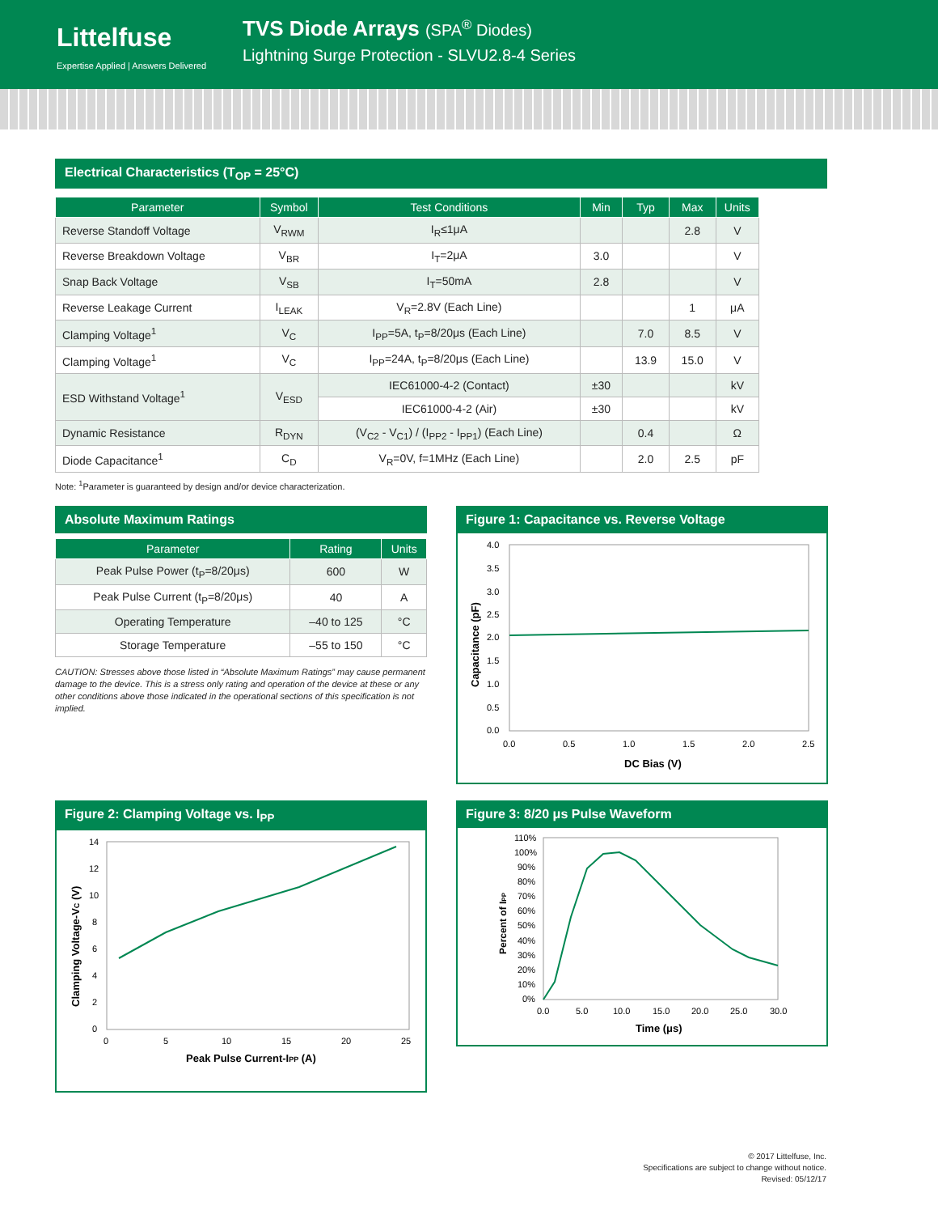Littelfuse
Expertise Applied | Answers Delivered
TVS Diode Arrays (SPA<sup>®</sup> Diodes)
Lightning Surge Protection - SLVU2.8-4 Series
Electrical Characteristics (T<sub>OP</sub> = 25°C)
| Parameter | Symbol | Test Conditions | Min | Typ | Max | Units |
| --- | --- | --- | --- | --- | --- | --- |
| Reverse Standoff Voltage | V<sub>RWM</sub> | I<sub>R</sub>≤1μA | | | 2.8 | V |
| Reverse Breakdown Voltage | V<sub>BR</sub> | I<sub>T</sub>=2μA | 3.0 | | | V |
| Snap Back Voltage | V<sub>SB</sub> | I<sub>T</sub>=50mA | 2.8 | | | V |
| Reverse Leakage Current | I<sub>LEAK</sub> | V<sub>R</sub>=2.8V (Each Line) | | | 1 | μA |
| Clamping Voltage<sup>1</sup> | V<sub>C</sub> | I<sub>PP</sub>=5A, t<sub>P</sub>=8/20μs (Each Line) | | 7.0 | 8.5 | V |
| Clamping Voltage<sup>1</sup> | V<sub>C</sub> | I<sub>PP</sub>=24A, t<sub>P</sub>=8/20μs (Each Line) | | 13.9 | 15.0 | V |
| ESD Withstand Voltage<sup>1</sup> | V<sub>ESD</sub> | IEC61000-4-2 (Contact) | ±30 | | | kV |
| | | IEC61000-4-2 (Air) | ±30 | | | kV |
| Dynamic Resistance | R<sub>DYN</sub> | (V<sub>C2</sub> - V<sub>C1</sub>) / (I<sub>PP2</sub> - I<sub>PP1</sub>) (Each Line) | | 0.4 | | Ω |
| Diode Capacitance<sup>1</sup> | C<sub>D</sub> | V<sub>R</sub>=0V, f=1MHz (Each Line) | | 2.0 | 2.5 | pF |
Note: <sup>1</sup>Parameter is guaranteed by design and/or device characterization.
Absolute Maximum Ratings
| Parameter | Rating | Units |
| --- | --- | --- |
| Peak Pulse Power (t<sub>P</sub>=8/20μs) | 600 | W |
| Peak Pulse Current (t<sub>P</sub>=8/20μs) | 40 | A |
| Operating Temperature | –40 to 125 | °C |
| Storage Temperature | –55 to 150 | °C |
CAUTION: Stresses above those listed in “Absolute Maximum Ratings” may cause permanent damage to the device. This is a stress only rating and operation of the device at these or any other conditions above those indicated in the operational sections of this specification is not implied.
Figure 1: Capacitance vs. Reverse Voltage
4.0
3.5
3.0
2.5
2.0
1.5
1.0
0.5
0.0
0.0
0.5
1.0
1.5
2.0
2.5
DC Bias (V)
Capacitance (pF)
Figure 2: Clamping Voltage vs. I<sub>PP</sub>
14
12
10
8
6
4
2
0
0
5
10
15
20
25
Peak Pulse Current-IPP (A)
Clamping Voltage-VC (V)
Figure 3: 8/20 μs Pulse Waveform
110%
100%
90%
80%
70%
60%
50%
40%
30%
20%
10%
0%
0.0
5.0
10.0
15.0
20.0
25.0
30.0
Time (μs)
Percent of IPP
© 2017 Littelfuse, Inc.
Specifications are subject to change without notice.
Revised: 05/12/17